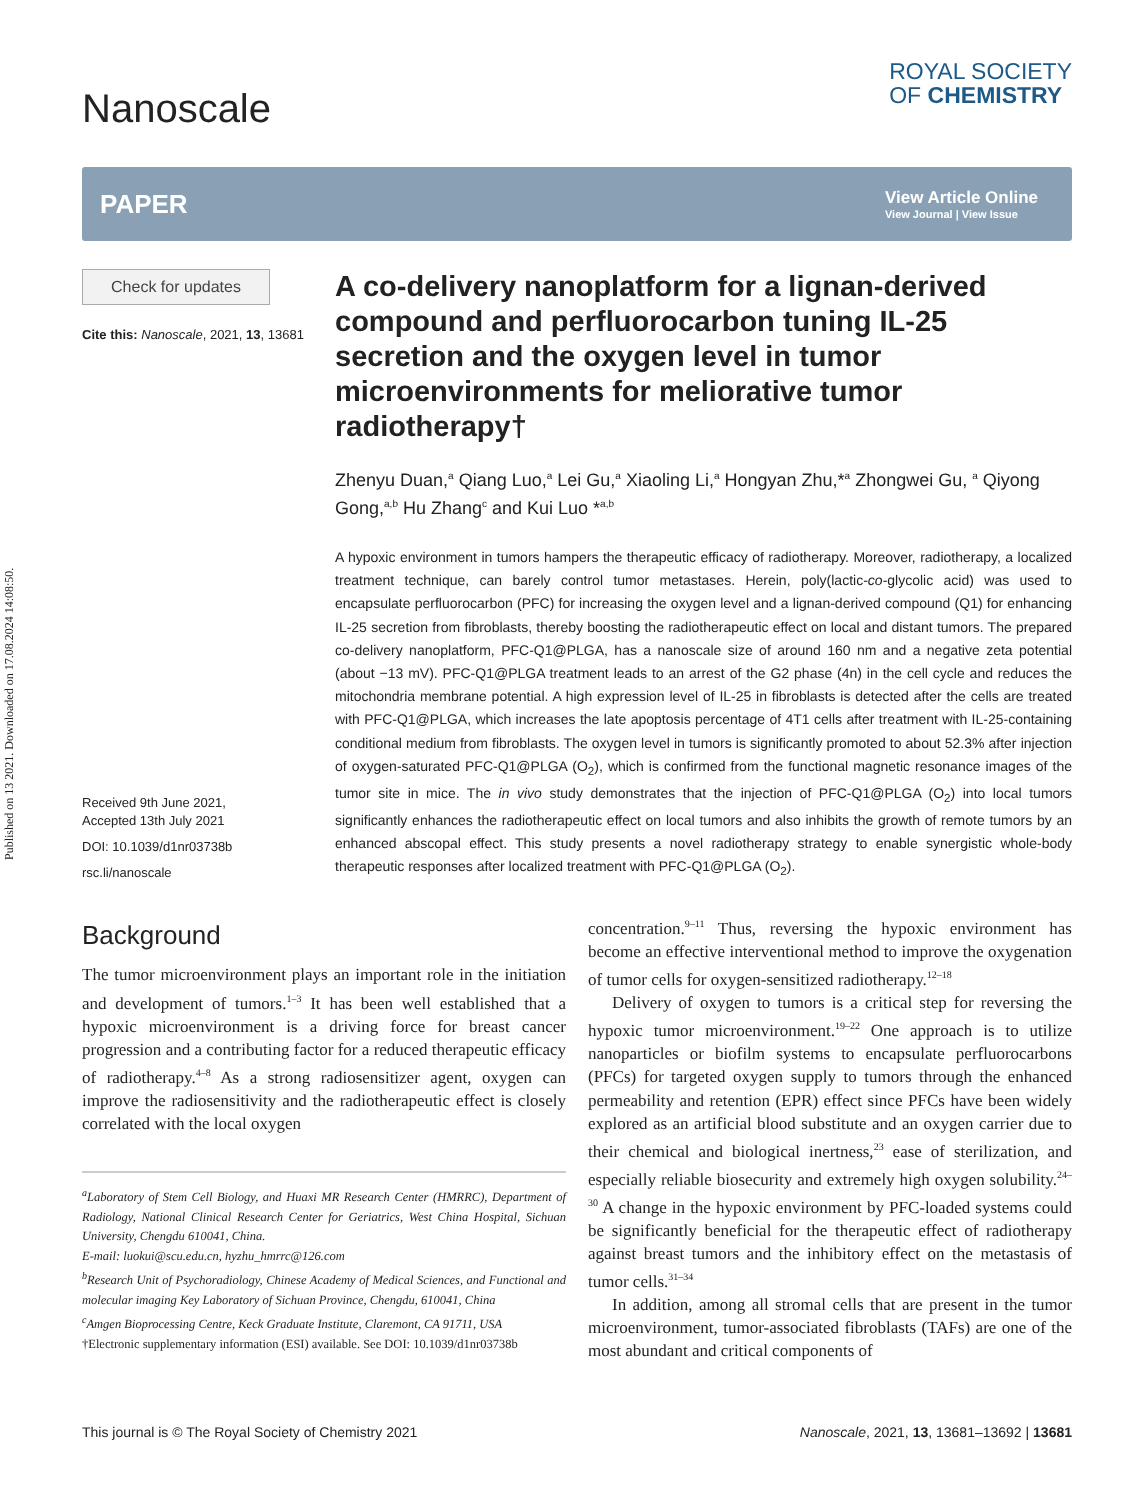Published on 13 2021. Downloaded on 17.08.2024 14:08:50.
Nanoscale
ROYAL SOCIETY
OF CHEMISTRY
PAPER
View Article Online
View Journal | View Issue
Check for updates
Cite this: Nanoscale, 2021, 13, 13681
Received 9th June 2021,
Accepted 13th July 2021
DOI: 10.1039/d1nr03738b
rsc.li/nanoscale
A co-delivery nanoplatform for a lignan-derived compound and perfluorocarbon tuning IL-25 secretion and the oxygen level in tumor microenvironments for meliorative tumor radiotherapy†
Zhenyu Duan,<sup>a</sup> Qiang Luo,<sup>a</sup> Lei Gu,<sup>a</sup> Xiaoling Li,<sup>a</sup> Hongyan Zhu,*<sup>a</sup> Zhongwei Gu, <sup>a</sup> Qiyong Gong,<sup>a,b</sup> Hu Zhang<sup>c</sup> and Kui Luo *<sup>a,b</sup>
A hypoxic environment in tumors hampers the therapeutic efficacy of radiotherapy. Moreover, radiotherapy, a localized treatment technique, can barely control tumor metastases. Herein, poly(lactic-co-glycolic acid) was used to encapsulate perfluorocarbon (PFC) for increasing the oxygen level and a lignan-derived compound (Q1) for enhancing IL-25 secretion from fibroblasts, thereby boosting the radiotherapeutic effect on local and distant tumors. The prepared co-delivery nanoplatform, PFC-Q1@PLGA, has a nanoscale size of around 160 nm and a negative zeta potential (about −13 mV). PFC-Q1@PLGA treatment leads to an arrest of the G2 phase (4n) in the cell cycle and reduces the mitochondria membrane potential. A high expression level of IL-25 in fibroblasts is detected after the cells are treated with PFC-Q1@PLGA, which increases the late apoptosis percentage of 4T1 cells after treatment with IL-25-containing conditional medium from fibroblasts. The oxygen level in tumors is significantly promoted to about 52.3% after injection of oxygen-saturated PFC-Q1@PLGA (O<sub>2</sub>), which is confirmed from the functional magnetic resonance images of the tumor site in mice. The in vivo study demonstrates that the injection of PFC-Q1@PLGA (O<sub>2</sub>) into local tumors significantly enhances the radiotherapeutic effect on local tumors and also inhibits the growth of remote tumors by an enhanced abscopal effect. This study presents a novel radiotherapy strategy to enable synergistic whole-body therapeutic responses after localized treatment with PFC-Q1@PLGA (O<sub>2</sub>).
Background
The tumor microenvironment plays an important role in the initiation and development of tumors.<sup>1–3</sup> It has been well established that a hypoxic microenvironment is a driving force for breast cancer progression and a contributing factor for a reduced therapeutic efficacy of radiotherapy.<sup>4–8</sup> As a strong radiosensitizer agent, oxygen can improve the radiosensitivity and the radiotherapeutic effect is closely correlated with the local oxygen
<sup>a</sup> Laboratory of Stem Cell Biology, and Huaxi MR Research Center (HMRRC), Department of Radiology, National Clinical Research Center for Geriatrics, West China Hospital, Sichuan University, Chengdu 610041, China.
E-mail: luokui@scu.edu.cn, hyzhu_hmrrc@126.com
<sup>b</sup> Research Unit of Psychoradiology, Chinese Academy of Medical Sciences, and Functional and molecular imaging Key Laboratory of Sichuan Province, Chengdu, 610041, China
<sup>c</sup> Amgen Bioprocessing Centre, Keck Graduate Institute, Claremont, CA 91711, USA
†Electronic supplementary information (ESI) available. See DOI: 10.1039/d1nr03738b
concentration.<sup>9–11</sup> Thus, reversing the hypoxic environment has become an effective interventional method to improve the oxygenation of tumor cells for oxygen-sensitized radiotherapy.<sup>12–18</sup>
Delivery of oxygen to tumors is a critical step for reversing the hypoxic tumor microenvironment.<sup>19–22</sup> One approach is to utilize nanoparticles or biofilm systems to encapsulate perfluorocarbons (PFCs) for targeted oxygen supply to tumors through the enhanced permeability and retention (EPR) effect since PFCs have been widely explored as an artificial blood substitute and an oxygen carrier due to their chemical and biological inertness,<sup>23</sup> ease of sterilization, and especially reliable biosecurity and extremely high oxygen solubility.<sup>24–30</sup> A change in the hypoxic environment by PFC-loaded systems could be significantly beneficial for the therapeutic effect of radiotherapy against breast tumors and the inhibitory effect on the metastasis of tumor cells.<sup>31–34</sup>
In addition, among all stromal cells that are present in the tumor microenvironment, tumor-associated fibroblasts (TAFs) are one of the most abundant and critical components of
This journal is © The Royal Society of Chemistry 2021 Nanoscale, 2021, 13, 13681–13692 | 13681